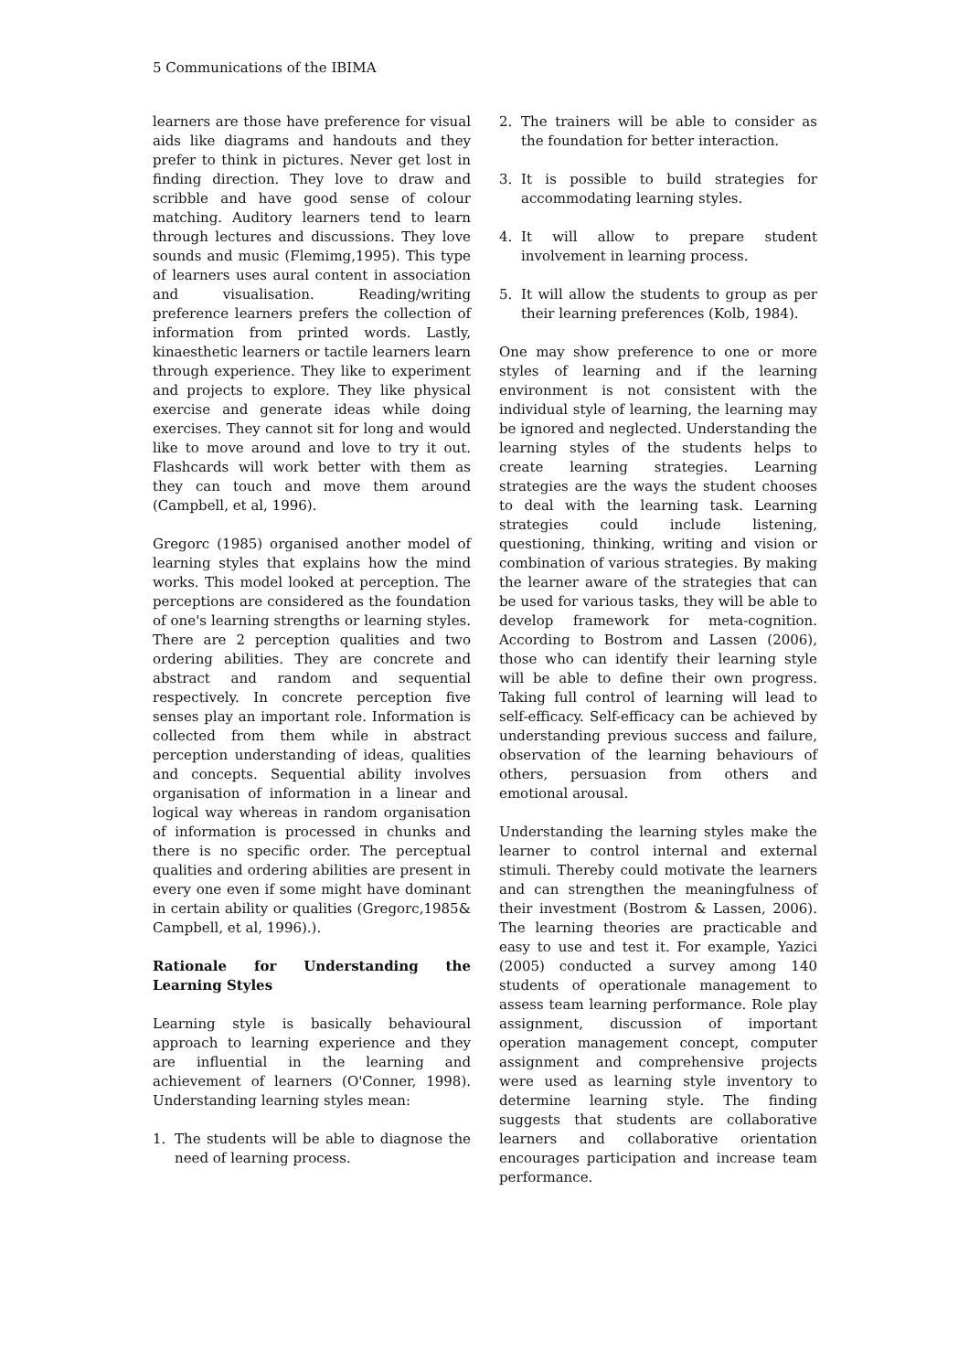5 Communications of the IBIMA
learners are those have preference for visual aids like diagrams and handouts and they prefer to think in pictures. Never get lost in finding direction. They love to draw and scribble and have good sense of colour matching. Auditory learners tend to learn through lectures and discussions. They love sounds and music (Flemimg,1995). This type of learners uses aural content in association and visualisation. Reading/writing preference learners prefers the collection of information from printed words. Lastly, kinaesthetic learners or tactile learners learn through experience. They like to experiment and projects to explore. They like physical exercise and generate ideas while doing exercises. They cannot sit for long and would like to move around and love to try it out. Flashcards will work better with them as they can touch and move them around (Campbell, et al, 1996).
Gregorc (1985) organised another model of learning styles that explains how the mind works. This model looked at perception. The perceptions are considered as the foundation of one's learning strengths or learning styles. There are 2 perception qualities and two ordering abilities. They are concrete and abstract and random and sequential respectively. In concrete perception five senses play an important role. Information is collected from them while in abstract perception understanding of ideas, qualities and concepts. Sequential ability involves organisation of information in a linear and logical way whereas in random organisation of information is processed in chunks and there is no specific order. The perceptual qualities and ordering abilities are present in every one even if some might have dominant in certain ability or qualities (Gregorc,1985& Campbell, et al, 1996).).
Rationale for Understanding the Learning Styles
Learning style is basically behavioural approach to learning experience and they are influential in the learning and achievement of learners (O'Conner, 1998). Understanding learning styles mean:
1. The students will be able to diagnose the need of learning process.
2. The trainers will be able to consider as the foundation for better interaction.
3. It is possible to build strategies for accommodating learning styles.
4. It will allow to prepare student involvement in learning process.
5. It will allow the students to group as per their learning preferences (Kolb, 1984).
One may show preference to one or more styles of learning and if the learning environment is not consistent with the individual style of learning, the learning may be ignored and neglected. Understanding the learning styles of the students helps to create learning strategies. Learning strategies are the ways the student chooses to deal with the learning task. Learning strategies could include listening, questioning, thinking, writing and vision or combination of various strategies. By making the learner aware of the strategies that can be used for various tasks, they will be able to develop framework for meta-cognition. According to Bostrom and Lassen (2006), those who can identify their learning style will be able to define their own progress. Taking full control of learning will lead to self-efficacy. Self-efficacy can be achieved by understanding previous success and failure, observation of the learning behaviours of others, persuasion from others and emotional arousal.
Understanding the learning styles make the learner to control internal and external stimuli. Thereby could motivate the learners and can strengthen the meaningfulness of their investment (Bostrom & Lassen, 2006). The learning theories are practicable and easy to use and test it. For example, Yazici (2005) conducted a survey among 140 students of operationale management to assess team learning performance. Role play assignment, discussion of important operation management concept, computer assignment and comprehensive projects were used as learning style inventory to determine learning style. The finding suggests that students are collaborative learners and collaborative orientation encourages participation and increase team performance.